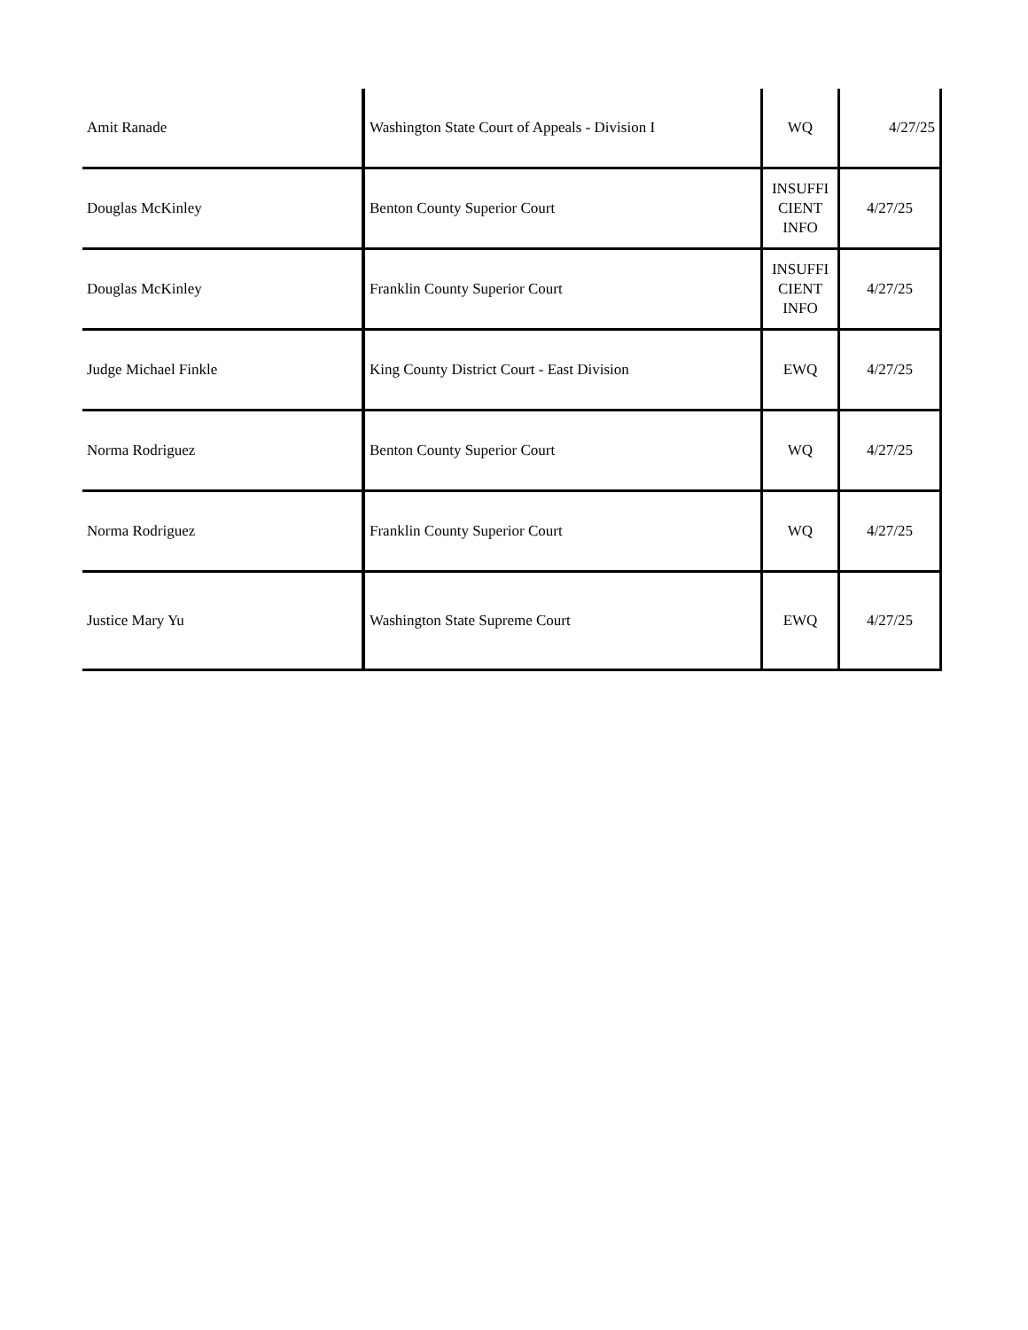| Amit Ranade | Washington State Court of Appeals - Division I | WQ | 4/27/25 |
| Douglas McKinley | Benton County Superior Court | INSUFFI CIENT INFO | 4/27/25 |
| Douglas McKinley | Franklin County Superior Court | INSUFFI CIENT INFO | 4/27/25 |
| Judge Michael Finkle | King County District Court - East Division | EWQ | 4/27/25 |
| Norma Rodriguez | Benton County Superior Court | WQ | 4/27/25 |
| Norma Rodriguez | Franklin County Superior Court | WQ | 4/27/25 |
| Justice Mary Yu | Washington State Supreme Court | EWQ | 4/27/25 |